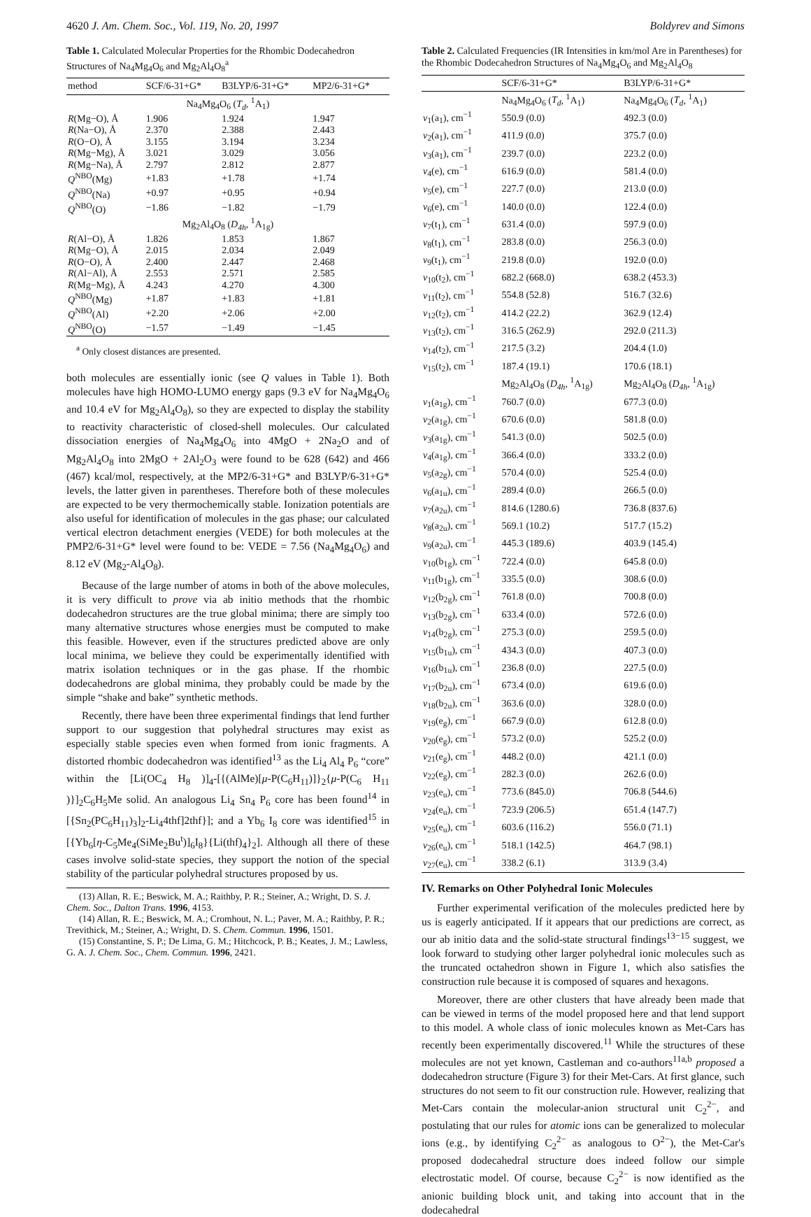4620 J. Am. Chem. Soc., Vol. 119, No. 20, 1997 Boldyrev and Simons
Table 1. Calculated Molecular Properties for the Rhombic Dodecahedron Structures of Na<sub>4</sub>Mg<sub>4</sub>O<sub>6</sub> and Mg<sub>2</sub>Al<sub>4</sub>O<sub>8</sub><sup>a</sup>
| method | SCF/6-31+G* | B3LYP/6-31+G* | MP2/6-31+G* |
| --- | --- | --- | --- |
| Na<sub>4</sub>Mg<sub>4</sub>O<sub>6</sub> ( T<sub>d</sub> , <sup>1</sup>A<sub>1</sub>) | | | |
| R (Mg−O), Å | 1.906 | 1.924 | 1.947 |
| R (Na−O), Å | 2.370 | 2.388 | 2.443 |
| R (O−O), Å | 3.155 | 3.194 | 3.234 |
| R (Mg−Mg), Å | 3.021 | 3.029 | 3.056 |
| R (Mg−Na), Å | 2.797 | 2.812 | 2.877 |
| Q<sup>NBO</sup>(Mg) | +1.83 | +1.78 | +1.74 |
| Q<sup>NBO</sup>(Na) | +0.97 | +0.95 | +0.94 |
| Q<sup>NBO</sup>(O) | −1.86 | −1.82 | −1.79 |
| Mg<sub>2</sub>Al<sub>4</sub>O<sub>8</sub> ( D<sub>4h</sub> , <sup>1</sup>A<sub>1g</sub>) | | | |
| R (Al−O), Å | 1.826 | 1.853 | 1.867 |
| R (Mg−O), Å | 2.015 | 2.034 | 2.049 |
| R (O−O), Å | 2.400 | 2.447 | 2.468 |
| R (Al−Al), Å | 2.553 | 2.571 | 2.585 |
| R (Mg−Mg), Å | 4.243 | 4.270 | 4.300 |
| Q<sup>NBO</sup>(Mg) | +1.87 | +1.83 | +1.81 |
| Q<sup>NBO</sup>(Al) | +2.20 | +2.06 | +2.00 |
| Q<sup>NBO</sup>(O) | −1.57 | −1.49 | −1.45 |
<sup>a</sup> Only closest distances are presented.
both molecules are essentially ionic (see Q values in Table 1). Both molecules have high HOMO-LUMO energy gaps (9.3 eV for Na<sub>4</sub>Mg<sub>4</sub>O<sub>6</sub> and 10.4 eV for Mg<sub>2</sub>Al<sub>4</sub>O<sub>8</sub>), so they are expected to display the stability to reactivity characteristic of closed-shell molecules. Our calculated dissociation energies of Na<sub>4</sub>Mg<sub>4</sub>O<sub>6</sub> into 4MgO + 2Na<sub>2</sub>O and of Mg<sub>2</sub>Al<sub>4</sub>O<sub>8</sub> into 2MgO + 2Al<sub>2</sub>O<sub>3</sub> were found to be 628 (642) and 466 (467) kcal/mol, respectively, at the MP2/6-31+G* and B3LYP/6-31+G* levels, the latter given in parentheses. Therefore both of these molecules are expected to be very thermochemically stable. Ionization potentials are also useful for identification of molecules in the gas phase; our calculated vertical electron detachment energies (VEDE) for both molecules at the PMP2/6-31+G* level were found to be: VEDE = 7.56 (Na<sub>4</sub>Mg<sub>4</sub>O<sub>6</sub>) and 8.12 eV (Mg<sub>2</sub>-Al<sub>4</sub>O<sub>8</sub>).
Because of the large number of atoms in both of the above molecules, it is very difficult to prove via ab initio methods that the rhombic dodecahedron structures are the true global minima; there are simply too many alternative structures whose energies must be computed to make this feasible. However, even if the structures predicted above are only local minima, we believe they could be experimentally identified with matrix isolation techniques or in the gas phase. If the rhombic dodecahedrons are global minima, they probably could be made by the simple “shake and bake” synthetic methods.
Recently, there have been three experimental findings that lend further support to our suggestion that polyhedral structures may exist as especially stable species even when formed from ionic fragments. A distorted rhombic dodecahedron was identified<sup>13</sup> as the Li<sub>4</sub> Al<sub>4</sub> P<sub>6</sub> “core” within the [Li(OC<sub>4</sub> H<sub>8</sub> )]<sub>4</sub>-[{(AlMe)[μ-P(C<sub>6</sub>H<sub>11</sub>)]}<sub>2</sub>{μ-P(C<sub>6</sub> H<sub>11</sub> )}]<sub>2</sub>C<sub>6</sub>H<sub>5</sub>Me solid. An analogous Li<sub>4</sub> Sn<sub>4</sub> P<sub>6</sub> core has been found<sup>14</sup> in [{Sn<sub>2</sub>(PC<sub>6</sub>H<sub>11</sub>)<sub>3</sub>]<sub>2</sub>-Li<sub>4</sub>4thf]2thf}]; and a Yb<sub>6</sub> I<sub>8</sub> core was identified<sup>15</sup> in [{Yb<sub>6</sub>[η-C<sub>5</sub>Me<sub>4</sub>(SiMe<sub>2</sub>Bu<sup>t</sup>)]<sub>6</sub>I<sub>8</sub>}{Li(thf)<sub>4</sub>}<sub>2</sub>]. Although all there of these cases involve solid-state species, they support the notion of the special stability of the particular polyhedral structures proposed by us.
(13) Allan, R. E.; Beswick, M. A.; Raithby, P. R.; Steiner, A.; Wright, D. S. J. Chem. Soc., Dalton Trans. 1996, 4153.
(14) Allan, R. E.; Beswick, M. A.; Cromhout, N. L.; Paver, M. A.; Raithby, P. R.; Trevithick, M.; Steiner, A.; Wright, D. S. Chem. Commun. 1996, 1501.
(15) Constantine, S. P.; De Lima, G. M.; Hitchcock, P. B.; Keates, J. M.; Lawless, G. A. J. Chem. Soc., Chem. Commun. 1996, 2421.
Table 2. Calculated Frequencies (IR Intensities in km/mol Are in Parentheses) for the Rhombic Dodecahedron Structures of Na<sub>4</sub>Mg<sub>4</sub>O<sub>6</sub> and Mg<sub>2</sub>Al<sub>4</sub>O<sub>8</sub>
| | SCF/6-31+G* | B3LYP/6-31+G* |
| --- | --- | --- |
| | Na<sub>4</sub>Mg<sub>4</sub>O<sub>6</sub> ( T<sub>d</sub> , <sup>1</sup>A<sub>1</sub>) | Na<sub>4</sub>Mg<sub>4</sub>O<sub>6</sub> ( T<sub>d</sub> , <sup>1</sup>A<sub>1</sub>) |
| ν<sub>1</sub>(a<sub>1</sub>), cm<sup>−1</sup> | 550.9 (0.0) | 492.3 (0.0) |
| ν<sub>2</sub>(a<sub>1</sub>), cm<sup>−1</sup> | 411.9 (0.0) | 375.7 (0.0) |
| ν<sub>3</sub>(a<sub>1</sub>), cm<sup>−1</sup> | 239.7 (0.0) | 223.2 (0.0) |
| ν<sub>4</sub>(e), cm<sup>−1</sup> | 616.9 (0.0) | 581.4 (0.0) |
| ν<sub>5</sub>(e), cm<sup>−1</sup> | 227.7 (0.0) | 213.0 (0.0) |
| ν<sub>6</sub>(e), cm<sup>−1</sup> | 140.0 (0.0) | 122.4 (0.0) |
| ν<sub>7</sub>(t<sub>1</sub>), cm<sup>−1</sup> | 631.4 (0.0) | 597.9 (0.0) |
| ν<sub>8</sub>(t<sub>1</sub>), cm<sup>−1</sup> | 283.8 (0.0) | 256.3 (0.0) |
| ν<sub>9</sub>(t<sub>1</sub>), cm<sup>−1</sup> | 219.8 (0.0) | 192.0 (0.0) |
| ν<sub>10</sub>(t<sub>2</sub>), cm<sup>−1</sup> | 682.2 (668.0) | 638.2 (453.3) |
| ν<sub>11</sub>(t<sub>2</sub>), cm<sup>−1</sup> | 554.8 (52.8) | 516.7 (32.6) |
| ν<sub>12</sub>(t<sub>2</sub>), cm<sup>−1</sup> | 414.2 (22.2) | 362.9 (12.4) |
| ν<sub>13</sub>(t<sub>2</sub>), cm<sup>−1</sup> | 316.5 (262.9) | 292.0 (211.3) |
| ν<sub>14</sub>(t<sub>2</sub>), cm<sup>−1</sup> | 217.5 (3.2) | 204.4 (1.0) |
| ν<sub>15</sub>(t<sub>2</sub>), cm<sup>−1</sup> | 187.4 (19.1) | 170.6 (18.1) |
| | Mg<sub>2</sub>Al<sub>4</sub>O<sub>8</sub> ( D<sub>4h</sub> , <sup>1</sup>A<sub>1g</sub>) | Mg<sub>2</sub>Al<sub>4</sub>O<sub>8</sub> ( D<sub>4h</sub> , <sup>1</sup>A<sub>1g</sub>) |
| ν<sub>1</sub>(a<sub>1g</sub>), cm<sup>−1</sup> | 760.7 (0.0) | 677.3 (0.0) |
| ν<sub>2</sub>(a<sub>1g</sub>), cm<sup>−1</sup> | 670.6 (0.0) | 581.8 (0.0) |
| ν<sub>3</sub>(a<sub>1g</sub>), cm<sup>−1</sup> | 541.3 (0.0) | 502.5 (0.0) |
| ν<sub>4</sub>(a<sub>1g</sub>), cm<sup>−1</sup> | 366.4 (0.0) | 333.2 (0.0) |
| ν<sub>5</sub>(a<sub>2g</sub>), cm<sup>−1</sup> | 570.4 (0.0) | 525.4 (0.0) |
| ν<sub>6</sub>(a<sub>1u</sub>), cm<sup>−1</sup> | 289.4 (0.0) | 266.5 (0.0) |
| ν<sub>7</sub>(a<sub>2u</sub>), cm<sup>−1</sup> | 814.6 (1280.6) | 736.8 (837.6) |
| ν<sub>8</sub>(a<sub>2u</sub>), cm<sup>−1</sup> | 569.1 (10.2) | 517.7 (15.2) |
| ν<sub>9</sub>(a<sub>2u</sub>), cm<sup>−1</sup> | 445.3 (189.6) | 403.9 (145.4) |
| ν<sub>10</sub>(b<sub>1g</sub>), cm<sup>−1</sup> | 722.4 (0.0) | 645.8 (0.0) |
| ν<sub>11</sub>(b<sub>1g</sub>), cm<sup>−1</sup> | 335.5 (0.0) | 308.6 (0.0) |
| ν<sub>12</sub>(b<sub>2g</sub>), cm<sup>−1</sup> | 761.8 (0.0) | 700.8 (0.0) |
| ν<sub>13</sub>(b<sub>2g</sub>), cm<sup>−1</sup> | 633.4 (0.0) | 572.6 (0.0) |
| ν<sub>14</sub>(b<sub>2g</sub>), cm<sup>−1</sup> | 275.3 (0.0) | 259.5 (0.0) |
| ν<sub>15</sub>(b<sub>1u</sub>), cm<sup>−1</sup> | 434.3 (0.0) | 407.3 (0.0) |
| ν<sub>16</sub>(b<sub>1u</sub>), cm<sup>−1</sup> | 236.8 (0.0) | 227.5 (0.0) |
| ν<sub>17</sub>(b<sub>2u</sub>), cm<sup>−1</sup> | 673.4 (0.0) | 619.6 (0.0) |
| ν<sub>18</sub>(b<sub>2u</sub>), cm<sup>−1</sup> | 363.6 (0.0) | 328.0 (0.0) |
| ν<sub>19</sub>(e<sub>g</sub>), cm<sup>−1</sup> | 667.9 (0.0) | 612.8 (0.0) |
| ν<sub>20</sub>(e<sub>g</sub>), cm<sup>−1</sup> | 573.2 (0.0) | 525.2 (0.0) |
| ν<sub>21</sub>(e<sub>g</sub>), cm<sup>−1</sup> | 448.2 (0.0) | 421.1 (0.0) |
| ν<sub>22</sub>(e<sub>g</sub>), cm<sup>−1</sup> | 282.3 (0.0) | 262.6 (0.0) |
| ν<sub>23</sub>(e<sub>u</sub>), cm<sup>−1</sup> | 773.6 (845.0) | 706.8 (544.6) |
| ν<sub>24</sub>(e<sub>u</sub>), cm<sup>−1</sup> | 723.9 (206.5) | 651.4 (147.7) |
| ν<sub>25</sub>(e<sub>u</sub>), cm<sup>−1</sup> | 603.6 (116.2) | 556.0 (71.1) |
| ν<sub>26</sub>(e<sub>u</sub>), cm<sup>−1</sup> | 518.1 (142.5) | 464.7 (98.1) |
| ν<sub>27</sub>(e<sub>u</sub>), cm<sup>−1</sup> | 338.2 (6.1) | 313.9 (3.4) |
IV. Remarks on Other Polyhedral Ionic Molecules
Further experimental verification of the molecules predicted here by us is eagerly anticipated. If it appears that our predictions are correct, as our ab initio data and the solid-state structural findings<sup>13−15</sup> suggest, we look forward to studying other larger polyhedral ionic molecules such as the truncated octahedron shown in Figure 1, which also satisfies the construction rule because it is composed of squares and hexagons.
Moreover, there are other clusters that have already been made that can be viewed in terms of the model proposed here and that lend support to this model. A whole class of ionic molecules known as Met-Cars has recently been experimentally discovered.<sup>11</sup> While the structures of these molecules are not yet known, Castleman and co-authors<sup>11a,b</sup> proposed a dodecahedron structure (Figure 3) for their Met-Cars. At first glance, such structures do not seem to fit our construction rule. However, realizing that Met-Cars contain the molecular-anion structural unit C<sub>2</sub><sup>2−</sup>, and postulating that our rules for atomic ions can be generalized to molecular ions (e.g., by identifying C<sub>2</sub><sup>2−</sup> as analogous to O<sup>2−</sup>), the Met-Car's proposed dodecahedral structure does indeed follow our simple electrostatic model. Of course, because C<sub>2</sub><sup>2−</sup> is now identified as the anionic building block unit, and taking into account that in the dodecahedral